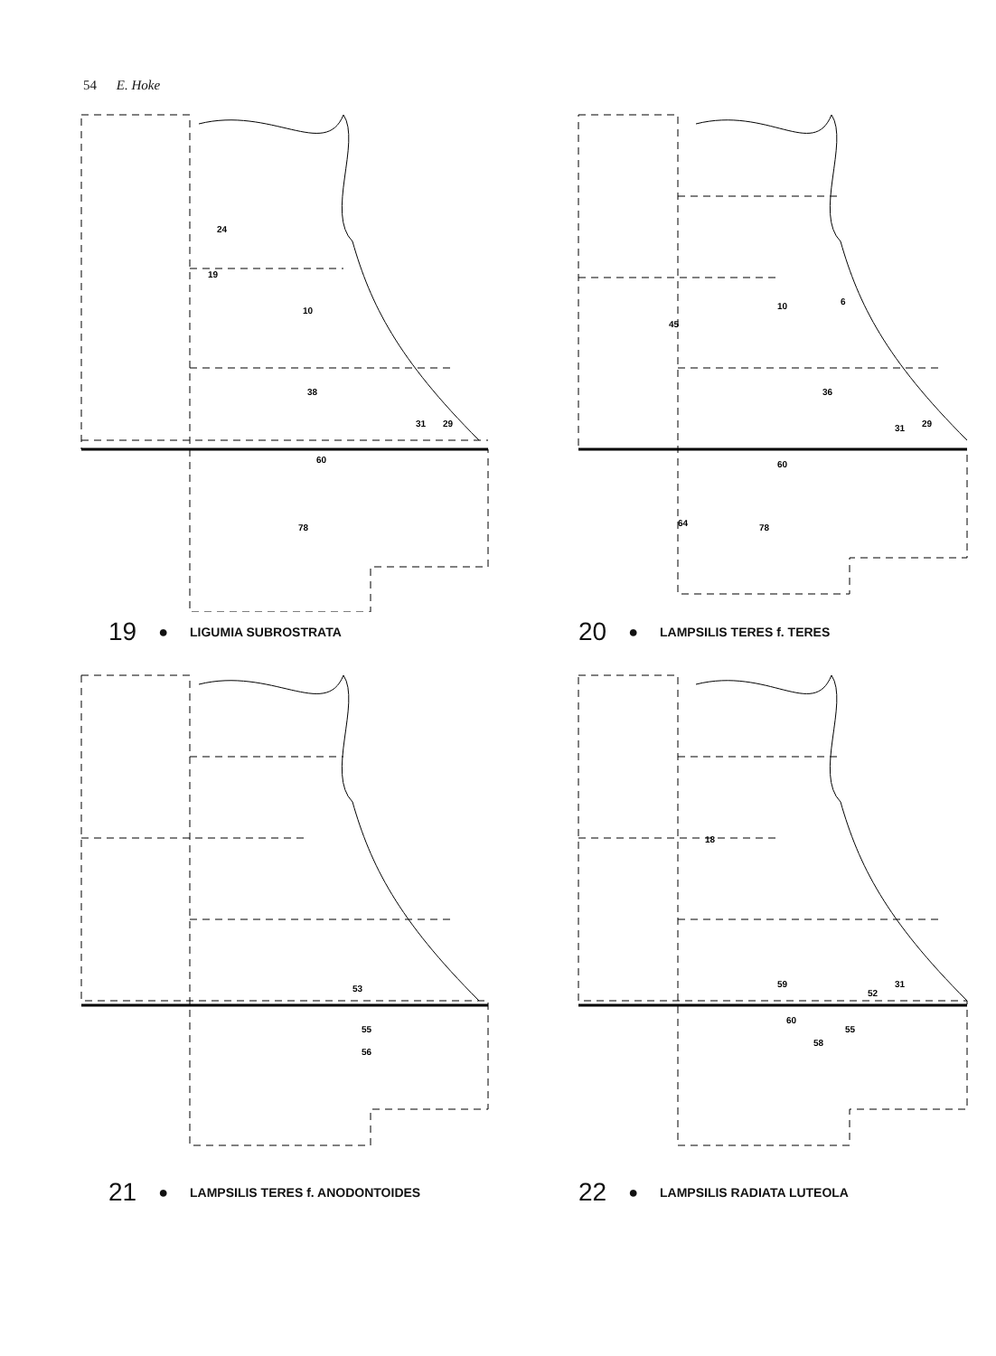54 E. Hoke
24
19
10
38
31
29
60
78
19 ● LIGUMIA SUBROSTRATA
45
10
6
36
31
29
60
64
78
20 ● LAMPSILIS TERES f. TERES
53
55
56
21 ● LAMPSILIS TERES f. ANODONTOIDES
18
59
52
31
60
58
55
22 ● LAMPSILIS RADIATA LUTEOLA